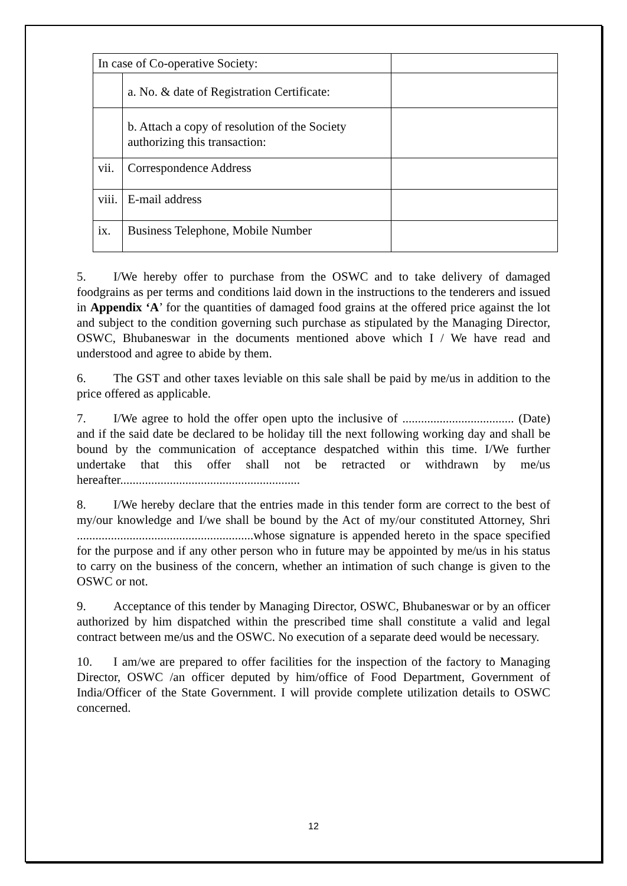| In case of Co-operative Society: | | |
| | a. No. & date of Registration Certificate: | |
| | b. Attach a copy of resolution of the Society authorizing this transaction: | |
| vii. | Correspondence Address | |
| viii. | E-mail address | |
| ix. | Business Telephone, Mobile Number | |
5. I/We hereby offer to purchase from the OSWC and to take delivery of damaged foodgrains as per terms and conditions laid down in the instructions to the tenderers and issued in Appendix ‘A’ for the quantities of damaged food grains at the offered price against the lot and subject to the condition governing such purchase as stipulated by the Managing Director, OSWC, Bhubaneswar in the documents mentioned above which I / We have read and understood and agree to abide by them.
6. The GST and other taxes leviable on this sale shall be paid by me/us in addition to the price offered as applicable.
7. I/We agree to hold the offer open upto the inclusive of .................................... (Date) and if the said date be declared to be holiday till the next following working day and shall be bound by the communication of acceptance despatched within this time. I/We further undertake that this offer shall not be retracted or withdrawn by me/us hereafter..........................................................
8. I/We hereby declare that the entries made in this tender form are correct to the best of my/our knowledge and I/we shall be bound by the Act of my/our constituted Attorney, Shri .........................................................whose signature is appended hereto in the space specified for the purpose and if any other person who in future may be appointed by me/us in his status to carry on the business of the concern, whether an intimation of such change is given to the OSWC or not.
9. Acceptance of this tender by Managing Director, OSWC, Bhubaneswar or by an officer authorized by him dispatched within the prescribed time shall constitute a valid and legal contract between me/us and the OSWC. No execution of a separate deed would be necessary.
10. I am/we are prepared to offer facilities for the inspection of the factory to Managing Director, OSWC /an officer deputed by him/office of Food Department, Government of India/Officer of the State Government. I will provide complete utilization details to OSWC concerned.
12